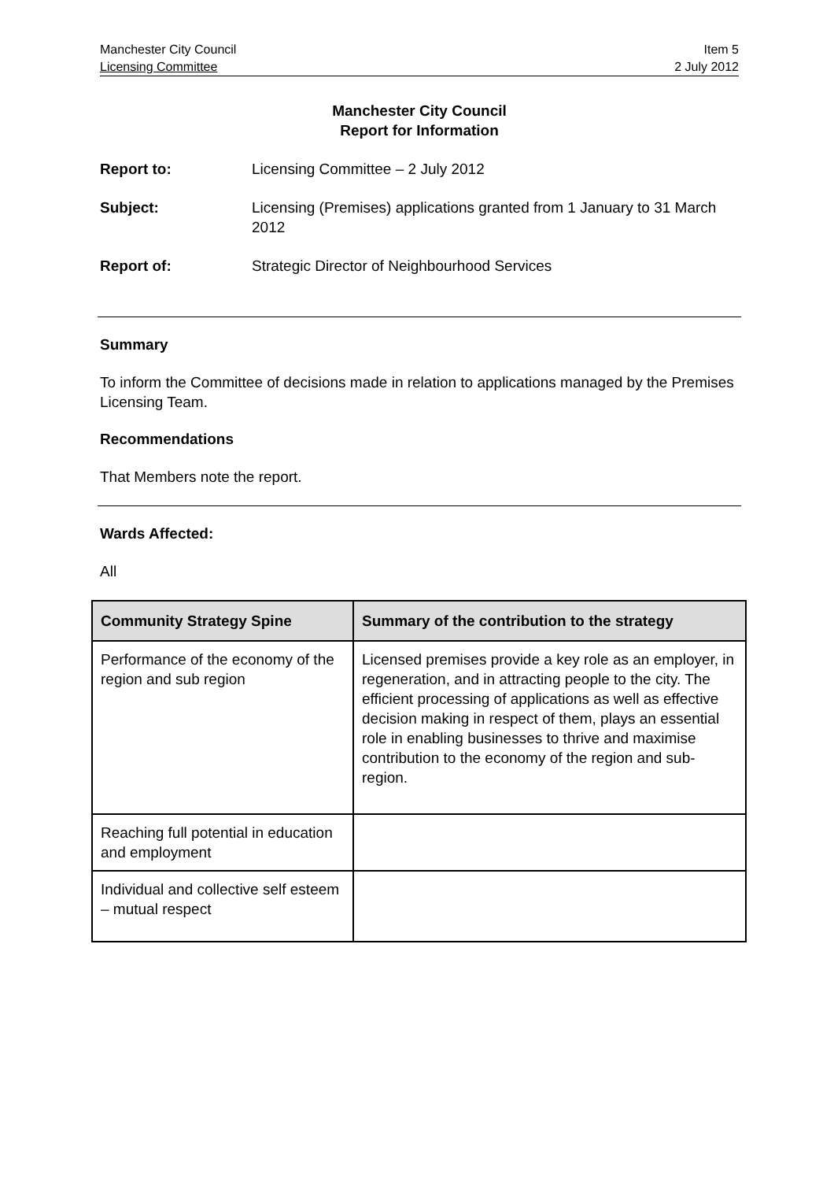Manchester City Council Item 5
Licensing Committee 2 July 2012
Manchester City Council
Report for Information
Report to: Licensing Committee – 2 July 2012
Subject: Licensing (Premises) applications granted from 1 January to 31 March 2012
Report of: Strategic Director of Neighbourhood Services
Summary
To inform the Committee of decisions made in relation to applications managed by the Premises Licensing Team.
Recommendations
That Members note the report.
Wards Affected:
All
| Community Strategy Spine | Summary of the contribution to the strategy |
| --- | --- |
| Performance of the economy of the region and sub region | Licensed premises provide a key role as an employer, in regeneration, and in attracting people to the city. The efficient processing of applications as well as effective decision making in respect of them, plays an essential role in enabling businesses to thrive and maximise contribution to the economy of the region and sub-region. |
| Reaching full potential in education and employment | |
| Individual and collective self esteem – mutual respect | |